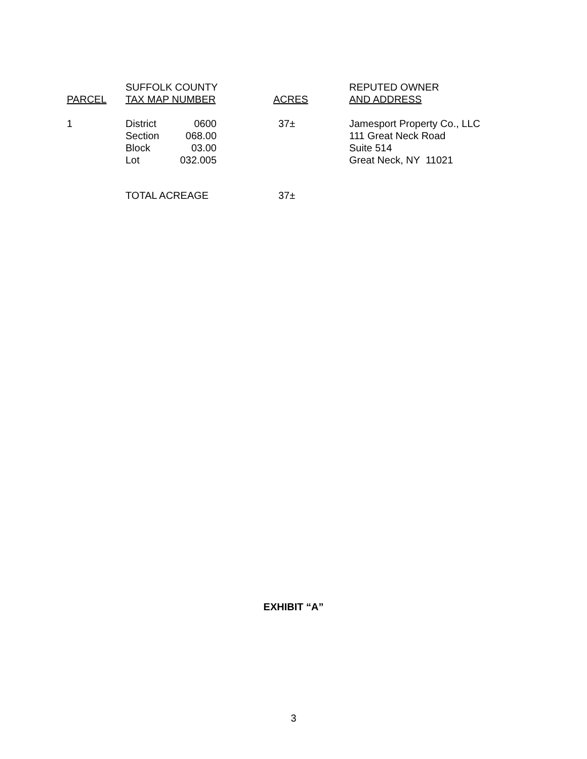| PARCEL | SUFFOLK COUNTY TAX MAP NUMBER | | ACRES | REPUTED OWNER AND ADDRESS |
| --- | --- | --- | --- | --- |
| 1 | District Section Block Lot | 0600 068.00 03.00 032.005 | 37± | Jamesport Property Co., LLC 111 Great Neck Road Suite 514 Great Neck, NY 11021 |
| | TOTAL ACREAGE | | 37± | |
EXHIBIT “A”
3